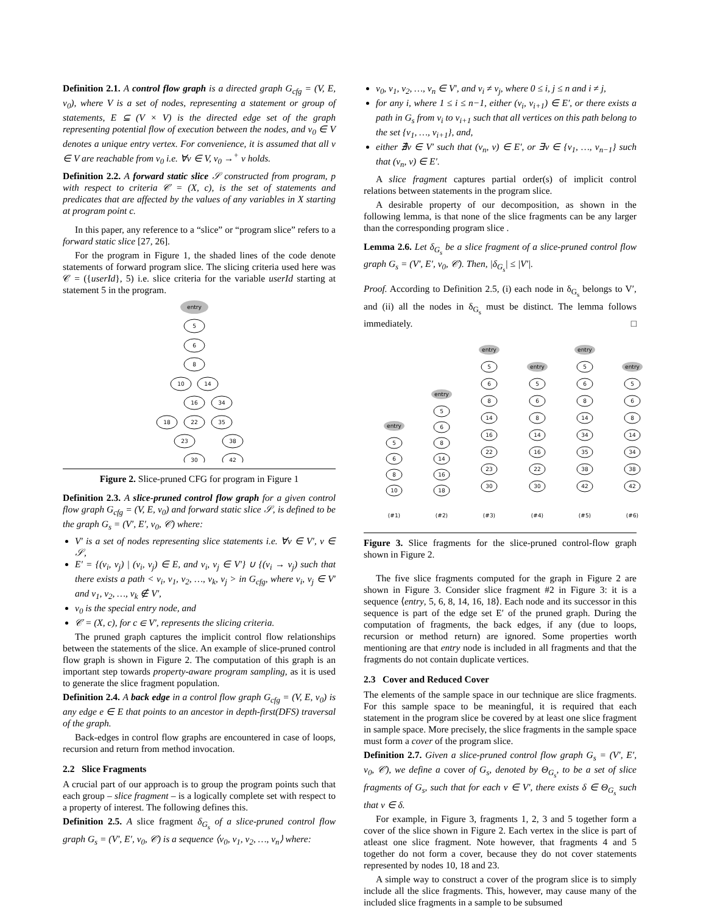Definition 2.1. A control flow graph is a directed graph G<sub>cfg</sub> = (V, E, v<sub>0</sub>), where V is a set of nodes, representing a statement or group of statements, E ⊆ (V × V) is the directed edge set of the graph representing potential flow of execution between the nodes, and v<sub>0</sub> ∈ V denotes a unique entry vertex. For convenience, it is assumed that all v ∈ V are reachable from v<sub>0</sub> i.e. ∀v ∈ V, v<sub>0</sub> →<sup>+</sup> v holds.
Definition 2.2. A forward static slice 𝒮 constructed from program, p with respect to criteria 𝒞 = (X, c), is the set of statements and predicates that are affected by the values of any variables in X starting at program point c.
In this paper, any reference to a “slice” or “program slice” refers to a forward static slice [27, 26].
For the program in Figure 1, the shaded lines of the code denote statements of forward program slice. The slicing criteria used here was 𝒞 = ({userId}, 5) i.e. slice criteria for the variable userId starting at statement 5 in the program.
entry
5
6
8
10
14
16
34
18
22
35
23
38
30
42
Figure 2. Slice-pruned CFG for program in Figure 1
Definition 2.3. A slice-pruned control flow graph for a given control flow graph G<sub>cfg</sub> = (V, E, v<sub>0</sub>) and forward static slice 𝒮, is defined to be the graph G<sub>s</sub> = (V′, E′, v<sub>0</sub>, 𝒞) where:
V′ is a set of nodes representing slice statements i.e. ∀v ∈ V′, v ∈ 𝒮,
E′ = {(v<sub>i</sub>, v<sub>j</sub>) | (v<sub>i</sub>, v<sub>j</sub>) ∈ E, and v<sub>i</sub>, v<sub>j</sub> ∈ V′} ∪ {(v<sub>i</sub> → v<sub>j</sub>) such that there exists a path < v<sub>i</sub>, v<sub>1</sub>, v<sub>2</sub>, …, v<sub>k</sub>, v<sub>j</sub> > in G<sub>cfg</sub>, where v<sub>i</sub>, v<sub>j</sub> ∈ V′ and v<sub>1</sub>, v<sub>2</sub>, …, v<sub>k</sub> ∉ V′,
v<sub>0</sub> is the special entry node, and
𝒞 = (X, c), for c ∈ V′, represents the slicing criteria.
The pruned graph captures the implicit control flow relationships between the statements of the slice. An example of slice-pruned control flow graph is shown in Figure 2. The computation of this graph is an important step towards property-aware program sampling, as it is used to generate the slice fragment population.
Definition 2.4. A back edge in a control flow graph G<sub>cfg</sub> = (V, E, v<sub>0</sub>) is any edge e ∈ E that points to an ancestor in depth-first(DFS) traversal of the graph.
Back-edges in control flow graphs are encountered in case of loops, recursion and return from method invocation.
2.2 Slice Fragments
A crucial part of our approach is to group the program points such that each group – slice fragment – is a logically complete set with respect to a property of interest. The following defines this.
Definition 2.5. A slice fragment δ<sub>G<sub>s</sub></sub> of a slice-pruned control flow graph G<sub>s</sub> = (V′, E′, v<sub>0</sub>, 𝒞) is a sequence ⟨v<sub>0</sub>, v<sub>1</sub>, v<sub>2</sub>, …, v<sub>n</sub>⟩ where:
v<sub>0</sub>, v<sub>1</sub>, v<sub>2</sub>, …, v<sub>n</sub> ∈ V′, and v<sub>i</sub> ≠ v<sub>j</sub>, where 0 ≤ i, j ≤ n and i ≠ j,
for any i, where 1 ≤ i ≤ n−1, either (v<sub>i</sub>, v<sub>i+1</sub>) ∈ E′, or there exists a path in G<sub>s</sub> from v<sub>i</sub> to v<sub>i+1</sub> such that all vertices on this path belong to the set {v<sub>1</sub>, …, v<sub>i+1</sub>}, and,
either ∄v ∈ V′ such that (v<sub>n</sub>, v) ∈ E′, or ∃v ∈ {v<sub>1</sub>, …, v<sub>n−1</sub>} such that (v<sub>n</sub>, v) ∈ E′.
A slice fragment captures partial order(s) of implicit control relations between statements in the program slice.
A desirable property of our decomposition, as shown in the following lemma, is that none of the slice fragments can be any larger than the corresponding program slice .
Lemma 2.6. Let δ<sub>G<sub>s</sub></sub> be a slice fragment of a slice-pruned control flow graph G<sub>s</sub> = (V′, E′, v<sub>0</sub>, 𝒞). Then, |δ<sub>G<sub>s</sub></sub>| ≤ |V′|.
Proof. According to Definition 2.5, (i) each node in δ<sub>G<sub>s</sub></sub> belongs to V′, and (ii) all the nodes in δ<sub>G<sub>s</sub></sub> must be distinct. The lemma follows immediately. □
entry
5
6
8
10
entry
5
6
8
14
16
18
entry
entry
entry
entry
5
6
8
14
16
22
23
30
5
6
8
14
16
22
30
5
6
8
14
34
35
38
42
5
6
8
14
34
38
42
(#1)
(#2)
(#3)
(#4)
(#5)
(#6)
Figure 3. Slice fragments for the slice-pruned control-flow graph shown in Figure 2.
The five slice fragments computed for the graph in Figure 2 are shown in Figure 3. Consider slice fragment #2 in Figure 3: it is a sequence ⟨entry, 5, 6, 8, 14, 16, 18⟩. Each node and its successor in this sequence is part of the edge set E′ of the pruned graph. During the computation of fragments, the back edges, if any (due to loops, recursion or method return) are ignored. Some properties worth mentioning are that entry node is included in all fragments and that the fragments do not contain duplicate vertices.
2.3 Cover and Reduced Cover
The elements of the sample space in our technique are slice fragments. For this sample space to be meaningful, it is required that each statement in the program slice be covered by at least one slice fragment in sample space. More precisely, the slice fragments in the sample space must form a cover of the program slice.
Definition 2.7. Given a slice-pruned control flow graph G<sub>s</sub> = (V′, E′, v<sub>0</sub>, 𝒞), we define a cover of G<sub>s</sub>, denoted by Θ<sub>G<sub>s</sub></sub>, to be a set of slice fragments of G<sub>s</sub>, such that for each v ∈ V′, there exists δ ∈ Θ<sub>G<sub>s</sub></sub> such that v ∈ δ.
For example, in Figure 3, fragments 1, 2, 3 and 5 together form a cover of the slice shown in Figure 2. Each vertex in the slice is part of atleast one slice fragment. Note however, that fragments 4 and 5 together do not form a cover, because they do not cover statements represented by nodes 10, 18 and 23.
A simple way to construct a cover of the program slice is to simply include all the slice fragments. This, however, may cause many of the included slice fragments in a sample to be subsumed